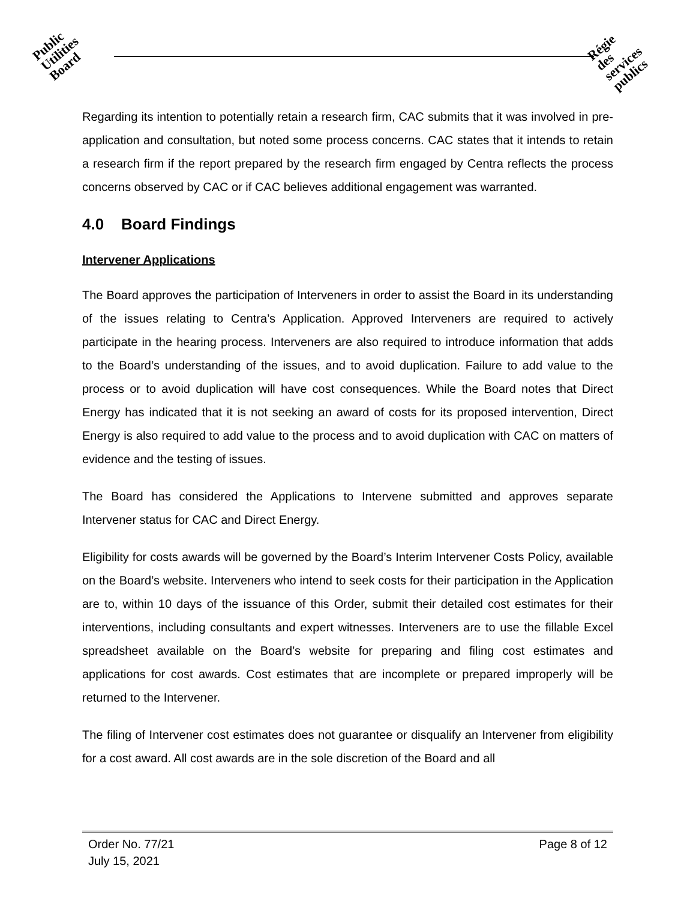Public
Utilities
Board
Régie
des
services
publics
Regarding its intention to potentially retain a research firm, CAC submits that it was involved in pre-application and consultation, but noted some process concerns. CAC states that it intends to retain a research firm if the report prepared by the research firm engaged by Centra reflects the process concerns observed by CAC or if CAC believes additional engagement was warranted.
4.0 Board Findings
Intervener Applications
The Board approves the participation of Interveners in order to assist the Board in its understanding of the issues relating to Centra’s Application. Approved Interveners are required to actively participate in the hearing process. Interveners are also required to introduce information that adds to the Board’s understanding of the issues, and to avoid duplication. Failure to add value to the process or to avoid duplication will have cost consequences. While the Board notes that Direct Energy has indicated that it is not seeking an award of costs for its proposed intervention, Direct Energy is also required to add value to the process and to avoid duplication with CAC on matters of evidence and the testing of issues.
The Board has considered the Applications to Intervene submitted and approves separate Intervener status for CAC and Direct Energy.
Eligibility for costs awards will be governed by the Board’s Interim Intervener Costs Policy, available on the Board’s website. Interveners who intend to seek costs for their participation in the Application are to, within 10 days of the issuance of this Order, submit their detailed cost estimates for their interventions, including consultants and expert witnesses. Interveners are to use the fillable Excel spreadsheet available on the Board’s website for preparing and filing cost estimates and applications for cost awards. Cost estimates that are incomplete or prepared improperly will be returned to the Intervener.
The filing of Intervener cost estimates does not guarantee or disqualify an Intervener from eligibility for a cost award. All cost awards are in the sole discretion of the Board and all
Order No. 77/21 Page 8 of 12
July 15, 2021